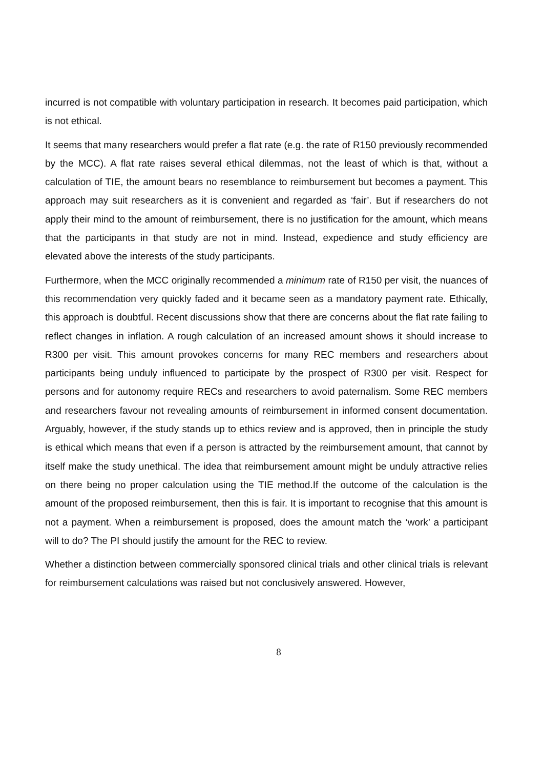incurred is not compatible with voluntary participation in research. It becomes paid participation, which is not ethical.
It seems that many researchers would prefer a flat rate (e.g. the rate of R150 previously recommended by the MCC). A flat rate raises several ethical dilemmas, not the least of which is that, without a calculation of TIE, the amount bears no resemblance to reimbursement but becomes a payment. This approach may suit researchers as it is convenient and regarded as ‘fair’. But if researchers do not apply their mind to the amount of reimbursement, there is no justification for the amount, which means that the participants in that study are not in mind. Instead, expedience and study efficiency are elevated above the interests of the study participants.
Furthermore, when the MCC originally recommended a minimum rate of R150 per visit, the nuances of this recommendation very quickly faded and it became seen as a mandatory payment rate. Ethically, this approach is doubtful. Recent discussions show that there are concerns about the flat rate failing to reflect changes in inflation. A rough calculation of an increased amount shows it should increase to R300 per visit. This amount provokes concerns for many REC members and researchers about participants being unduly influenced to participate by the prospect of R300 per visit. Respect for persons and for autonomy require RECs and researchers to avoid paternalism. Some REC members and researchers favour not revealing amounts of reimbursement in informed consent documentation. Arguably, however, if the study stands up to ethics review and is approved, then in principle the study is ethical which means that even if a person is attracted by the reimbursement amount, that cannot by itself make the study unethical. The idea that reimbursement amount might be unduly attractive relies on there being no proper calculation using the TIE method.If the outcome of the calculation is the amount of the proposed reimbursement, then this is fair. It is important to recognise that this amount is not a payment. When a reimbursement is proposed, does the amount match the ‘work’ a participant will to do? The PI should justify the amount for the REC to review.
Whether a distinction between commercially sponsored clinical trials and other clinical trials is relevant for reimbursement calculations was raised but not conclusively answered. However,
8